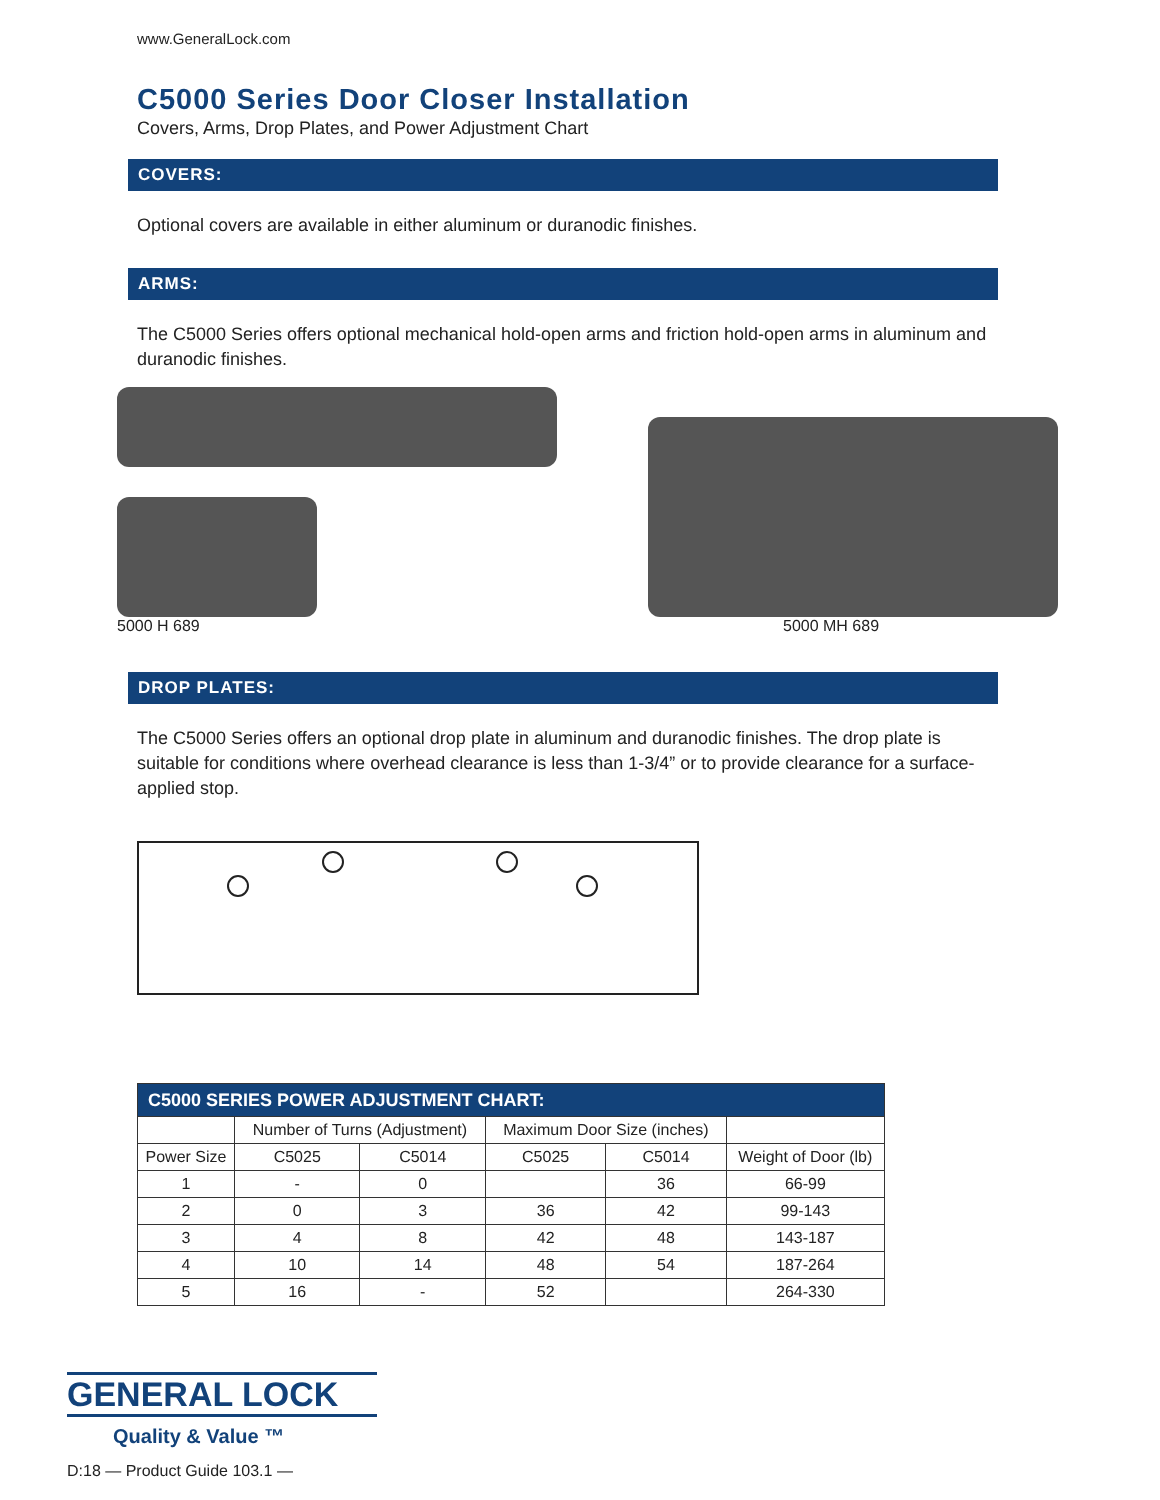www.GeneralLock.com
C5000 Series Door Closer Installation
Covers, Arms, Drop Plates, and Power Adjustment Chart
COVERS:
Optional covers are available in either aluminum or duranodic finishes.
ARMS:
The C5000 Series offers optional mechanical hold-open arms and friction hold-open arms in aluminum and duranodic finishes.
5000 H 689 5000 MH 689
DROP PLATES:
The C5000 Series offers an optional drop plate in aluminum and duranodic finishes. The drop plate is suitable for conditions where overhead clearance is less than 1-3/4” or to provide clearance for a surface-applied stop.
| C5000 SERIES POWER ADJUSTMENT CHART: | | | | | |
| --- | --- | --- | --- | --- | --- |
| | Number of Turns (Adjustment) | | Maximum Door Size (inches) | | |
| Power Size | C5025 | C5014 | C5025 | C5014 | Weight of Door (lb) |
| 1 | - | 0 | | 36 | 66-99 |
| 2 | 0 | 3 | 36 | 42 | 99-143 |
| 3 | 4 | 8 | 42 | 48 | 143-187 |
| 4 | 10 | 14 | 48 | 54 | 187-264 |
| 5 | 16 | - | 52 | | 264-330 |
GENERAL LOCK
Quality & Value ™
D:18 — Product Guide 103.1 —